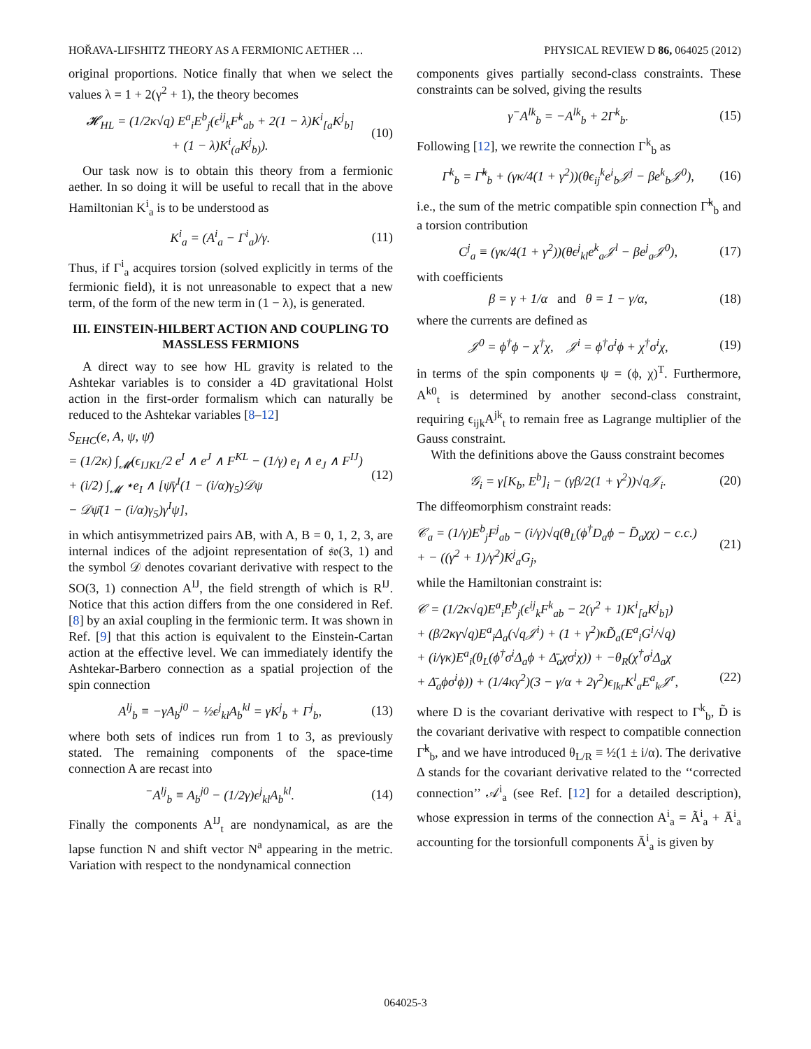HOŘAVA-LIFSHITZ THEORY AS A FERMIONIC AETHER … PHYSICAL REVIEW D 86, 064025 (2012)
original proportions. Notice finally that when we select the values λ = 1 + 2(γ<sup>2</sup> + 1), the theory becomes
𝓗<sub>HL</sub> = (1/2κ√q) E<sup>a</sup><sub>i</sub>E<sup>b</sup><sub>j</sub>(ϵ<sup>ij</sup><sub>k</sub>F<sup>k</sup><sub>ab</sub> + 2(1 − λ)K<sup>i</sup><sub>[a</sub>K<sup>j</sup><sub>b]</sub>
+ (1 − λ)K<sup>i</sup><sub>(a</sub>K<sup>j</sup><sub>b)</sub>). (10)
Our task now is to obtain this theory from a fermionic aether. In so doing it will be useful to recall that in the above Hamiltonian K<sup>i</sup><sub>a</sub> is to be understood as
K<sup>i</sup><sub>a</sub> = (A<sup>i</sup><sub>a</sub> − Γ<sup>i</sup><sub>a</sub>)/γ. (11)
Thus, if Γ<sup>i</sup><sub>a</sub> acquires torsion (solved explicitly in terms of the fermionic field), it is not unreasonable to expect that a new term, of the form of the new term in (1 − λ), is generated.
III. EINSTEIN-HILBERT ACTION AND COUPLING TO MASSLESS FERMIONS
A direct way to see how HL gravity is related to the Ashtekar variables is to consider a 4D gravitational Holst action in the first-order formalism which can naturally be reduced to the Ashtekar variables [8–12]
S<sub>EHC</sub>(e, A, ψ, ψ̄)
= (1/2κ) ∫<sub>𝓜</sub>(ϵ<sub>IJKL</sub>/2 e<sup>I</sup> ∧ e<sup>J</sup> ∧ F<sup>KL</sup> − (1/γ) e<sub>I</sub> ∧ e<sub>J</sub> ∧ F<sup>IJ</sup>)
+ (i/2) ∫<sub>𝓜</sub> ⋆e<sub>I</sub> ∧ [ψ̄γ<sup>I</sup>(1 − (i/α)γ<sub>5</sub>)𝒟ψ
− 𝒟ψ̄(1 − (i/α)γ<sub>5</sub>)γ<sup>I</sup>ψ], (12)
in which antisymmetrized pairs AB, with A, B = 0, 1, 2, 3, are internal indices of the adjoint representation of 𝔰𝔬(3, 1) and the symbol 𝒟 denotes covariant derivative with respect to the SO(3, 1) connection A<sup>IJ</sup>, the field strength of which is R<sup>IJ</sup>. Notice that this action differs from the one considered in Ref. [8] by an axial coupling in the fermionic term. It was shown in Ref. [9] that this action is equivalent to the Einstein-Cartan action at the effective level. We can immediately identify the Ashtekar-Barbero connection as a spatial projection of the spin connection
A<sup>lj</sup><sub>b</sub> ≡ −γA<sub>b</sub><sup>j0</sup> − ½ϵ<sup>j</sup><sub>kl</sub>A<sub>b</sub><sup>kl</sup> = γK<sup>j</sup><sub>b</sub> + Γ<sup>j</sup><sub>b</sub>, (13)
where both sets of indices run from 1 to 3, as previously stated. The remaining components of the space-time connection A are recast into
<sup>−</sup>A<sup>lj</sup><sub>b</sub> ≡ A<sub>b</sub><sup>j0</sup> − (1/2γ)ϵ<sup>j</sup><sub>kl</sub>A<sub>b</sub><sup>kl</sup>. (14)
Finally the components A<sup>IJ</sup><sub>t</sub> are nondynamical, as are the lapse function N and shift vector N<sup>a</sup> appearing in the metric. Variation with respect to the nondynamical connection
components gives partially second-class constraints. These constraints can be solved, giving the results
γ<sup>−</sup>A<sup>lk</sup><sub>b</sub> = −A<sup>lk</sup><sub>b</sub> + 2Γ<sup>k</sup><sub>b</sub>. (15)
Following [12], we rewrite the connection Γ<sup>k</sup><sub>b</sub> as
Γ<sup>k</sup><sub>b</sub> = Γ̃<sup>k</sup><sub>b</sub> + (γκ/4(1 + γ<sup>2</sup>))(θϵ<sub>ij</sub><sup>k</sup>e<sup>i</sup><sub>b</sub>𝒥<sup>j</sup> − βe<sup>k</sup><sub>b</sub>𝒥<sup>0</sup>), (16)
i.e., the sum of the metric compatible spin connection Γ̃<sup>k</sup><sub>b</sub> and a torsion contribution
C<sup>j</sup><sub>a</sub> ≡ (γκ/4(1 + γ<sup>2</sup>))(θϵ<sup>j</sup><sub>kl</sub>e<sup>k</sup><sub>a</sub>𝒥<sup>l</sup> − βe<sup>j</sup><sub>a</sub>𝒥<sup>0</sup>), (17)
with coefficients
β = γ + 1/α and θ = 1 − γ/α, (18)
where the currents are defined as
𝒥<sup>0</sup> = ϕ<sup>†</sup>ϕ − χ<sup>†</sup>χ, 𝒥<sup>i</sup> = ϕ<sup>†</sup>σ<sup>i</sup>ϕ + χ<sup>†</sup>σ<sup>i</sup>χ, (19)
in terms of the spin components ψ = (ϕ, χ)<sup>T</sup>. Furthermore, A<sup>k0</sup><sub>t</sub> is determined by another second-class constraint, requiring ϵ<sub>ijk</sub>A<sup>jk</sup><sub>t</sub> to remain free as Lagrange multiplier of the Gauss constraint.
With the definitions above the Gauss constraint becomes
𝒢<sub>i</sub> = γ[K<sub>b</sub>, E<sup>b</sup>]<sub>i</sub> − (γβ/2(1 + γ<sup>2</sup>))√q𝒥<sub>i</sub>. (20)
The diffeomorphism constraint reads:
𝒞<sub>a</sub> = (1/γ)E<sup>b</sup><sub>j</sub>F<sup>j</sup><sub>ab</sub> − (i/γ)√q(θ<sub>L</sub>(ϕ<sup>†</sup>D<sub>a</sub>ϕ − D̄<sub>a</sub>χχ) − c.c.)
+ − ((γ<sup>2</sup> + 1)/γ<sup>2</sup>)K<sup>j</sup><sub>a</sub>G<sub>j</sub>, (21)
while the Hamiltonian constraint is:
𝒞 = (1/2κ√q)E<sup>a</sup><sub>i</sub>E<sup>b</sup><sub>j</sub>(ϵ<sup>ij</sup><sub>k</sub>F<sup>k</sup><sub>ab</sub> − 2(γ<sup>2</sup> + 1)K<sup>i</sup><sub>[a</sub>K<sup>j</sup><sub>b]</sub>)
+ (β/2κγ√q)E<sup>a</sup><sub>i</sub>Δ<sub>a</sub>(√q𝒥<sup>i</sup>) + (1 + γ<sup>2</sup>)κD̃<sub>a</sub>(E<sup>a</sup><sub>i</sub>G<sup>i</sup>/√q)
+ (i/γκ)E<sup>a</sup><sub>i</sub>(θ<sub>L</sub>(ϕ<sup>†</sup>σ<sup>i</sup>Δ<sub>a</sub>ϕ + Δ̄<sub>a</sub>χσ<sup>i</sup>χ)) + −θ<sub>R</sub>(χ<sup>†</sup>σ<sup>i</sup>Δ<sub>a</sub>χ
+ Δ̄<sub>a</sub>ϕσ<sup>i</sup>ϕ)) + (1/4κγ<sup>2</sup>)(3 − γ/α + 2γ<sup>2</sup>)ϵ<sub>lkr</sub>K<sup>l</sup><sub>a</sub>E<sup>a</sup><sub>k</sub>𝒥<sup>r</sup>,
(22)
where D is the covariant derivative with respect to Γ<sup>k</sup><sub>b</sub>, D̃ is the covariant derivative with respect to compatible connection Γ̃<sup>k</sup><sub>b</sub>, and we have introduced θ<sub>L/R</sub> ≡ ½(1 ± i/α). The derivative Δ stands for the covariant derivative related to the ‘‘corrected connection’’ 𝒜<sup>i</sup><sub>a</sub> (see Ref. [12] for a detailed description), whose expression in terms of the connection A<sup>i</sup><sub>a</sub> = Ã<sup>i</sup><sub>a</sub> + Ā<sup>i</sup><sub>a</sub> accounting for the torsionfull components Ā<sup>i</sup><sub>a</sub> is given by
064025-3